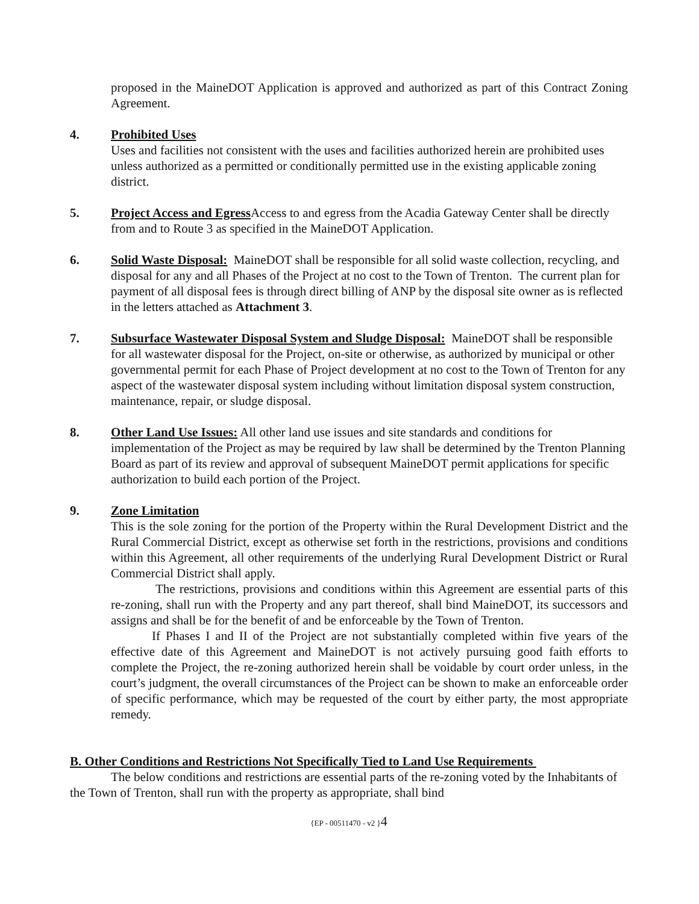proposed in the MaineDOT Application is approved and authorized as part of this Contract Zoning Agreement.
4. Prohibited Uses
Uses and facilities not consistent with the uses and facilities authorized herein are prohibited uses unless authorized as a permitted or conditionally permitted use in the existing applicable zoning district.
5. Project Access and Egress Access to and egress from the Acadia Gateway Center shall be directly from and to Route 3 as specified in the MaineDOT Application.
6. Solid Waste Disposal: MaineDOT shall be responsible for all solid waste collection, recycling, and disposal for any and all Phases of the Project at no cost to the Town of Trenton. The current plan for payment of all disposal fees is through direct billing of ANP by the disposal site owner as is reflected in the letters attached as Attachment 3.
7. Subsurface Wastewater Disposal System and Sludge Disposal: MaineDOT shall be responsible for all wastewater disposal for the Project, on-site or otherwise, as authorized by municipal or other governmental permit for each Phase of Project development at no cost to the Town of Trenton for any aspect of the wastewater disposal system including without limitation disposal system construction, maintenance, repair, or sludge disposal.
8. Other Land Use Issues: All other land use issues and site standards and conditions for implementation of the Project as may be required by law shall be determined by the Trenton Planning Board as part of its review and approval of subsequent MaineDOT permit applications for specific authorization to build each portion of the Project.
9. Zone Limitation
This is the sole zoning for the portion of the Property within the Rural Development District and the Rural Commercial District, except as otherwise set forth in the restrictions, provisions and conditions within this Agreement, all other requirements of the underlying Rural Development District or Rural Commercial District shall apply.
The restrictions, provisions and conditions within this Agreement are essential parts of this re-zoning, shall run with the Property and any part thereof, shall bind MaineDOT, its successors and assigns and shall be for the benefit of and be enforceable by the Town of Trenton.
If Phases I and II of the Project are not substantially completed within five years of the effective date of this Agreement and MaineDOT is not actively pursuing good faith efforts to complete the Project, the re-zoning authorized herein shall be voidable by court order unless, in the court’s judgment, the overall circumstances of the Project can be shown to make an enforceable order of specific performance, which may be requested of the court by either party, the most appropriate remedy.
B. Other Conditions and Restrictions Not Specifically Tied to Land Use Requirements
The below conditions and restrictions are essential parts of the re-zoning voted by the Inhabitants of the Town of Trenton, shall run with the property as appropriate, shall bind
{EP - 00511470 - v2 }4